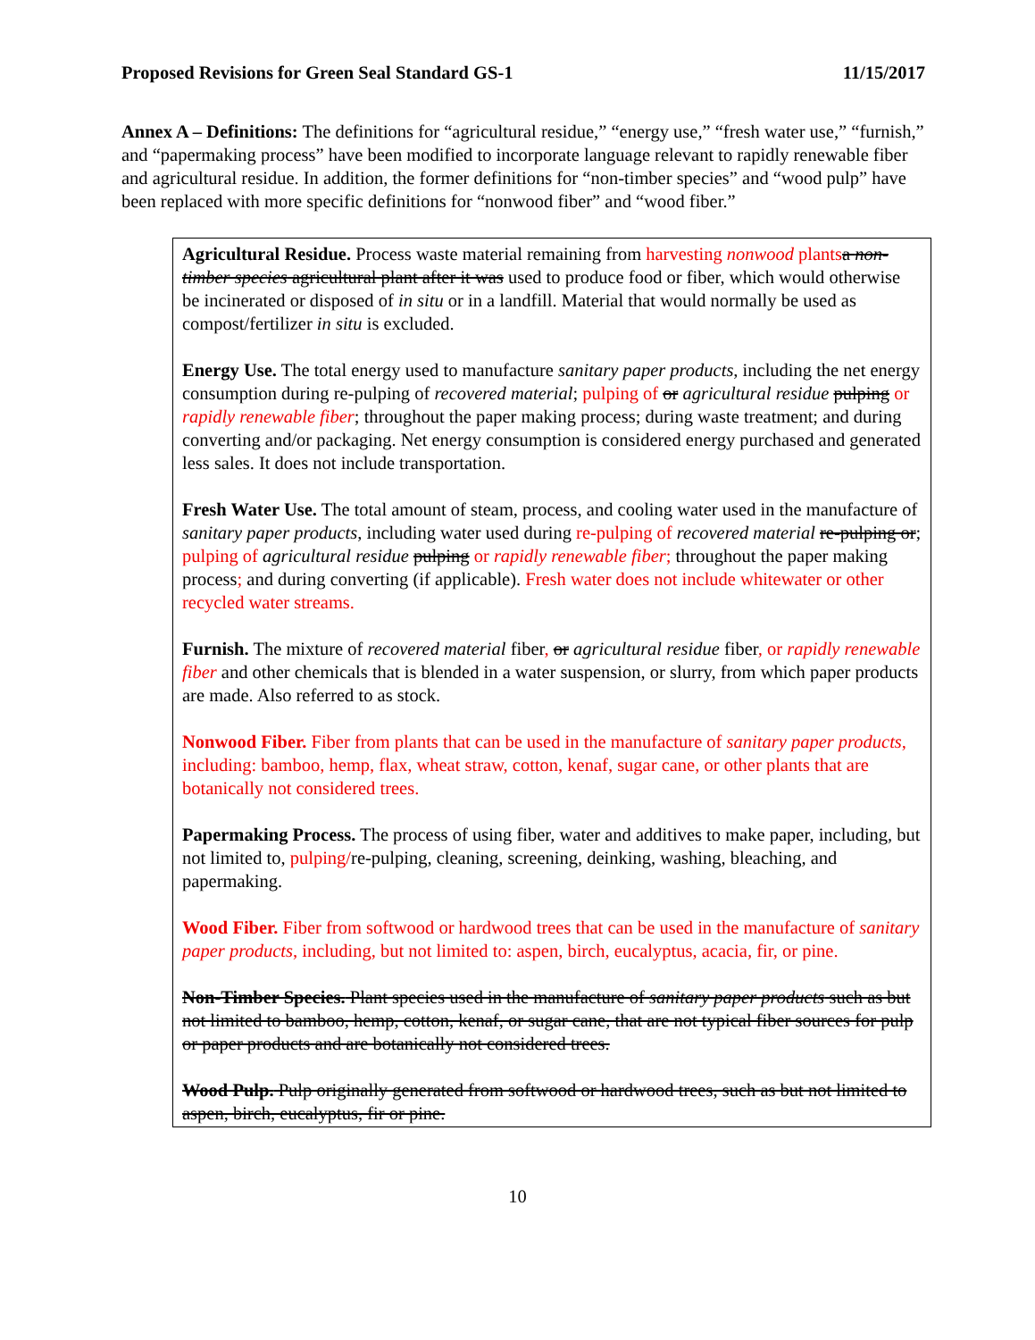Proposed Revisions for Green Seal Standard GS-1 11/15/2017
Annex A – Definitions: The definitions for “agricultural residue,” “energy use,” “fresh water use,” “furnish,” and “papermaking process” have been modified to incorporate language relevant to rapidly renewable fiber and agricultural residue. In addition, the former definitions for “non-timber species” and “wood pulp” have been replaced with more specific definitions for “nonwood fiber” and “wood fiber.”
Agricultural Residue. Process waste material remaining from harvesting nonwood plants a non- timber species agricultural plant after it was used to produce food or fiber, which would otherwise be incinerated or disposed of in situ or in a landfill. Material that would normally be used as compost/fertilizer in situ is excluded.
Energy Use. The total energy used to manufacture sanitary paper products, including the net energy consumption during re-pulping of recovered material; pulping of or agricultural residue pulping or rapidly renewable fiber; throughout the paper making process; during waste treatment; and during converting and/or packaging. Net energy consumption is considered energy purchased and generated less sales. It does not include transportation.
Fresh Water Use. The total amount of steam, process, and cooling water used in the manufacture of sanitary paper products, including water used during re-pulping of recovered material re-pulping or; pulping of agricultural residue pulping or rapidly renewable fiber; throughout the paper making process; and during converting (if applicable). Fresh water does not include whitewater or other recycled water streams.
Furnish. The mixture of recovered material fiber, or agricultural residue fiber, or rapidly renewable fiber and other chemicals that is blended in a water suspension, or slurry, from which paper products are made. Also referred to as stock.
Nonwood Fiber. Fiber from plants that can be used in the manufacture of sanitary paper products, including: bamboo, hemp, flax, wheat straw, cotton, kenaf, sugar cane, or other plants that are botanically not considered trees.
Papermaking Process. The process of using fiber, water and additives to make paper, including, but not limited to, pulping/re-pulping, cleaning, screening, deinking, washing, bleaching, and papermaking.
Wood Fiber. Fiber from softwood or hardwood trees that can be used in the manufacture of sanitary paper products, including, but not limited to: aspen, birch, eucalyptus, acacia, fir, or pine.
Non-Timber Species. Plant species used in the manufacture of sanitary paper products such as but not limited to bamboo, hemp, cotton, kenaf, or sugar cane, that are not typical fiber sources for pulp or paper products and are botanically not considered trees.
Wood Pulp. Pulp originally generated from softwood or hardwood trees, such as but not limited to aspen, birch, eucalyptus, fir or pine.
10